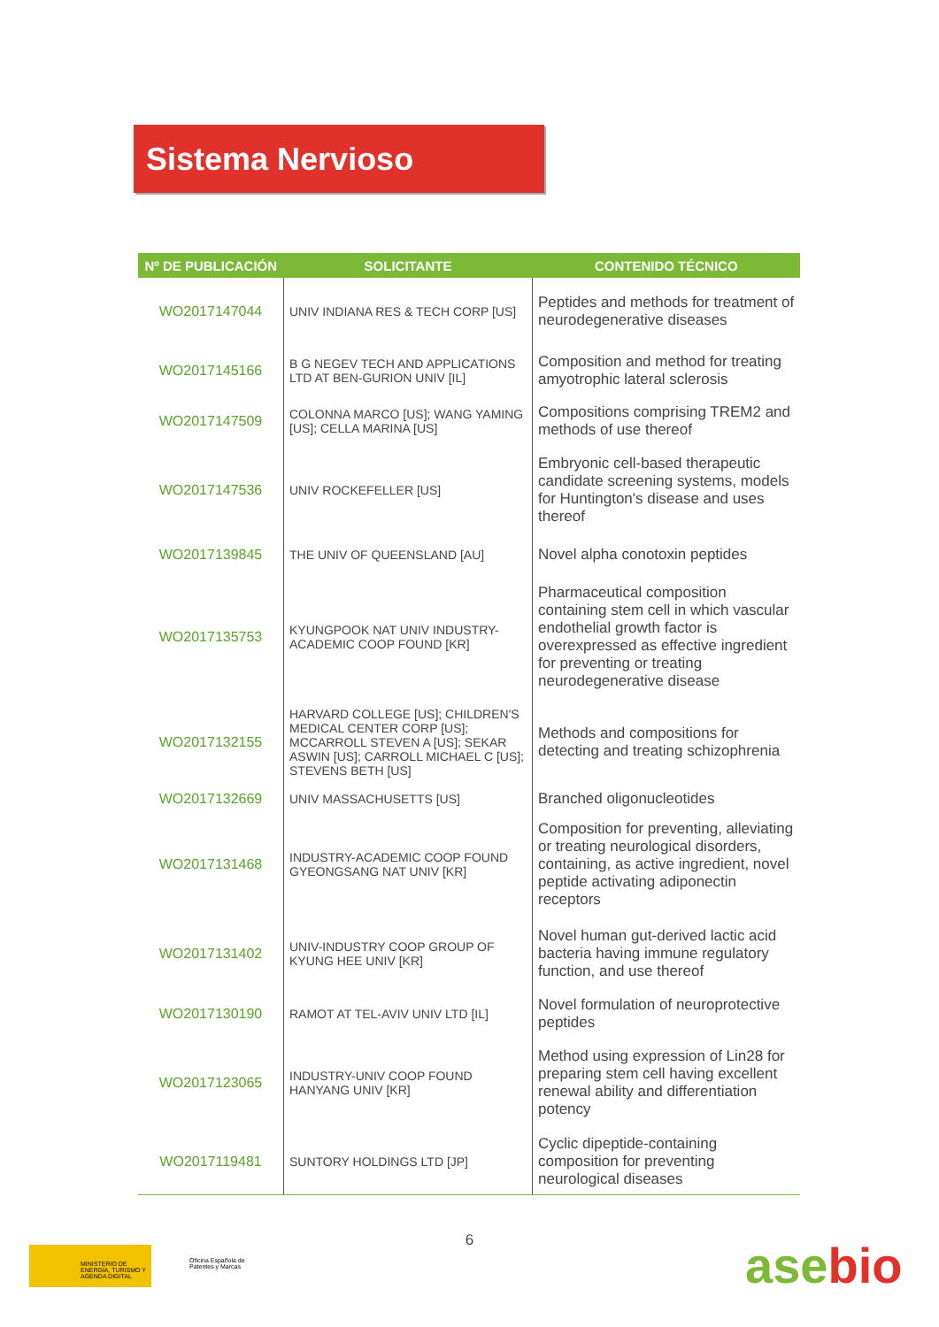Sistema Nervioso
| Nº DE PUBLICACIÓN | SOLICITANTE | CONTENIDO TÉCNICO |
| --- | --- | --- |
| WO2017147044 | UNIV INDIANA RES & TECH CORP [US] | Peptides and methods for treatment of neurodegenerative diseases |
| WO2017145166 | B G NEGEV TECH AND APPLICATIONS LTD AT BEN-GURION UNIV [IL] | Composition and method for treating amyotrophic lateral sclerosis |
| WO2017147509 | COLONNA MARCO [US]; WANG YAMING [US]; CELLA MARINA [US] | Compositions comprising TREM2 and methods of use thereof |
| WO2017147536 | UNIV ROCKEFELLER [US] | Embryonic cell-based therapeutic candidate screening systems, models for Huntington's disease and uses thereof |
| WO2017139845 | THE UNIV OF QUEENSLAND [AU] | Novel alpha conotoxin peptides |
| WO2017135753 | KYUNGPOOK NAT UNIV INDUSTRY-ACADEMIC COOP FOUND [KR] | Pharmaceutical composition containing stem cell in which vascular endothelial growth factor is overexpressed as effective ingredient for preventing or treating neurodegenerative disease |
| WO2017132155 | HARVARD COLLEGE [US]; CHILDREN'S MEDICAL CENTER CORP [US]; MCCARROLL STEVEN A [US]; SEKAR ASWIN [US]; CARROLL MICHAEL C [US]; STEVENS BETH [US] | Methods and compositions for detecting and treating schizophrenia |
| WO2017132669 | UNIV MASSACHUSETTS [US] | Branched oligonucleotides |
| WO2017131468 | INDUSTRY-ACADEMIC COOP FOUND GYEONGSANG NAT UNIV [KR] | Composition for preventing, alleviating or treating neurological disorders, containing, as active ingredient, novel peptide activating adiponectin receptors |
| WO2017131402 | UNIV-INDUSTRY COOP GROUP OF KYUNG HEE UNIV [KR] | Novel human gut-derived lactic acid bacteria having immune regulatory function, and use thereof |
| WO2017130190 | RAMOT AT TEL-AVIV UNIV LTD [IL] | Novel formulation of neuroprotective peptides |
| WO2017123065 | INDUSTRY-UNIV COOP FOUND HANYANG UNIV [KR] | Method using expression of Lin28 for preparing stem cell having excellent renewal ability and differentiation potency |
| WO2017119481 | SUNTORY HOLDINGS LTD [JP] | Cyclic dipeptide-containing composition for preventing neurological diseases |
6
MINISTERIO DE ENERGÍA, TURISMO Y AGENDA DIGITAL
Oficina Española de Patentes y Marcas
asebio